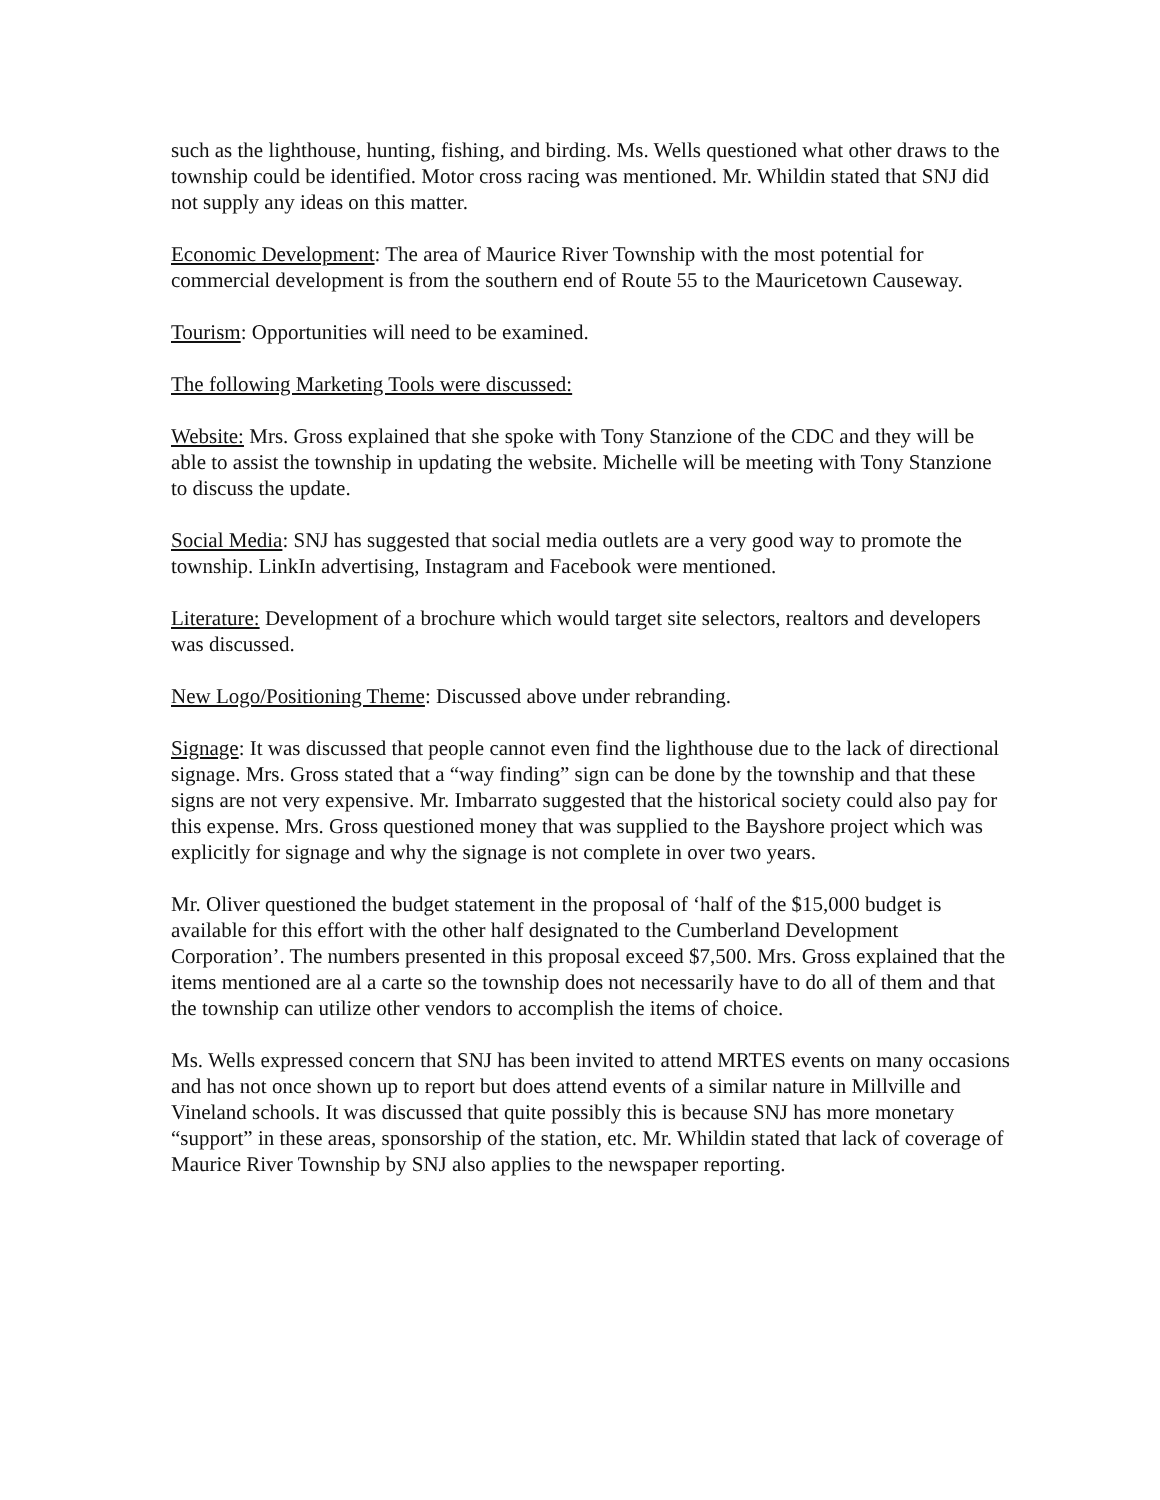such as the lighthouse, hunting, fishing, and birding. Ms. Wells questioned what other draws to the township could be identified. Motor cross racing was mentioned. Mr. Whildin stated that SNJ did not supply any ideas on this matter.
Economic Development: The area of Maurice River Township with the most potential for commercial development is from the southern end of Route 55 to the Mauricetown Causeway.
Tourism: Opportunities will need to be examined.
The following Marketing Tools were discussed:
Website: Mrs. Gross explained that she spoke with Tony Stanzione of the CDC and they will be able to assist the township in updating the website. Michelle will be meeting with Tony Stanzione to discuss the update.
Social Media: SNJ has suggested that social media outlets are a very good way to promote the township. LinkIn advertising, Instagram and Facebook were mentioned.
Literature: Development of a brochure which would target site selectors, realtors and developers was discussed.
New Logo/Positioning Theme: Discussed above under rebranding.
Signage: It was discussed that people cannot even find the lighthouse due to the lack of directional signage. Mrs. Gross stated that a “way finding” sign can be done by the township and that these signs are not very expensive. Mr. Imbarrato suggested that the historical society could also pay for this expense. Mrs. Gross questioned money that was supplied to the Bayshore project which was explicitly for signage and why the signage is not complete in over two years.
Mr. Oliver questioned the budget statement in the proposal of ‘half of the $15,000 budget is available for this effort with the other half designated to the Cumberland Development Corporation’. The numbers presented in this proposal exceed $7,500. Mrs. Gross explained that the items mentioned are al a carte so the township does not necessarily have to do all of them and that the township can utilize other vendors to accomplish the items of choice.
Ms. Wells expressed concern that SNJ has been invited to attend MRTES events on many occasions and has not once shown up to report but does attend events of a similar nature in Millville and Vineland schools. It was discussed that quite possibly this is because SNJ has more monetary “support” in these areas, sponsorship of the station, etc. Mr. Whildin stated that lack of coverage of Maurice River Township by SNJ also applies to the newspaper reporting.